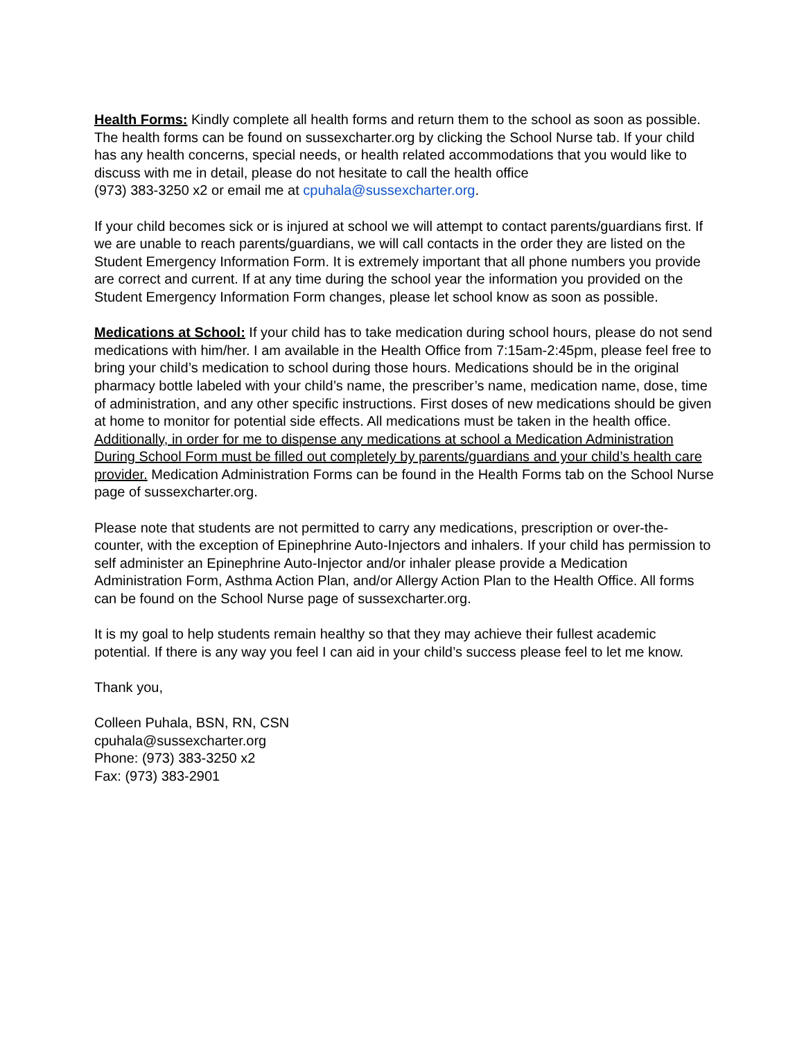Health Forms: Kindly complete all health forms and return them to the school as soon as possible. The health forms can be found on sussexcharter.org by clicking the School Nurse tab. If your child has any health concerns, special needs, or health related accommodations that you would like to discuss with me in detail, please do not hesitate to call the health office
(973) 383-3250 x2 or email me at cpuhala@sussexcharter.org.
If your child becomes sick or is injured at school we will attempt to contact parents/guardians first. If we are unable to reach parents/guardians, we will call contacts in the order they are listed on the Student Emergency Information Form. It is extremely important that all phone numbers you provide are correct and current. If at any time during the school year the information you provided on the Student Emergency Information Form changes, please let school know as soon as possible.
Medications at School: If your child has to take medication during school hours, please do not send medications with him/her. I am available in the Health Office from 7:15am-2:45pm, please feel free to bring your child’s medication to school during those hours. Medications should be in the original pharmacy bottle labeled with your child’s name, the prescriber’s name, medication name, dose, time of administration, and any other specific instructions. First doses of new medications should be given at home to monitor for potential side effects. All medications must be taken in the health office. Additionally, in order for me to dispense any medications at school a Medication Administration During School Form must be filled out completely by parents/guardians and your child’s health care provider. Medication Administration Forms can be found in the Health Forms tab on the School Nurse page of sussexcharter.org.
Please note that students are not permitted to carry any medications, prescription or over-the-counter, with the exception of Epinephrine Auto-Injectors and inhalers. If your child has permission to self administer an Epinephrine Auto-Injector and/or inhaler please provide a Medication Administration Form, Asthma Action Plan, and/or Allergy Action Plan to the Health Office. All forms can be found on the School Nurse page of sussexcharter.org.
It is my goal to help students remain healthy so that they may achieve their fullest academic potential. If there is any way you feel I can aid in your child’s success please feel to let me know.
Thank you,
Colleen Puhala, BSN, RN, CSN
cpuhala@sussexcharter.org
Phone: (973) 383-3250 x2
Fax: (973) 383-2901